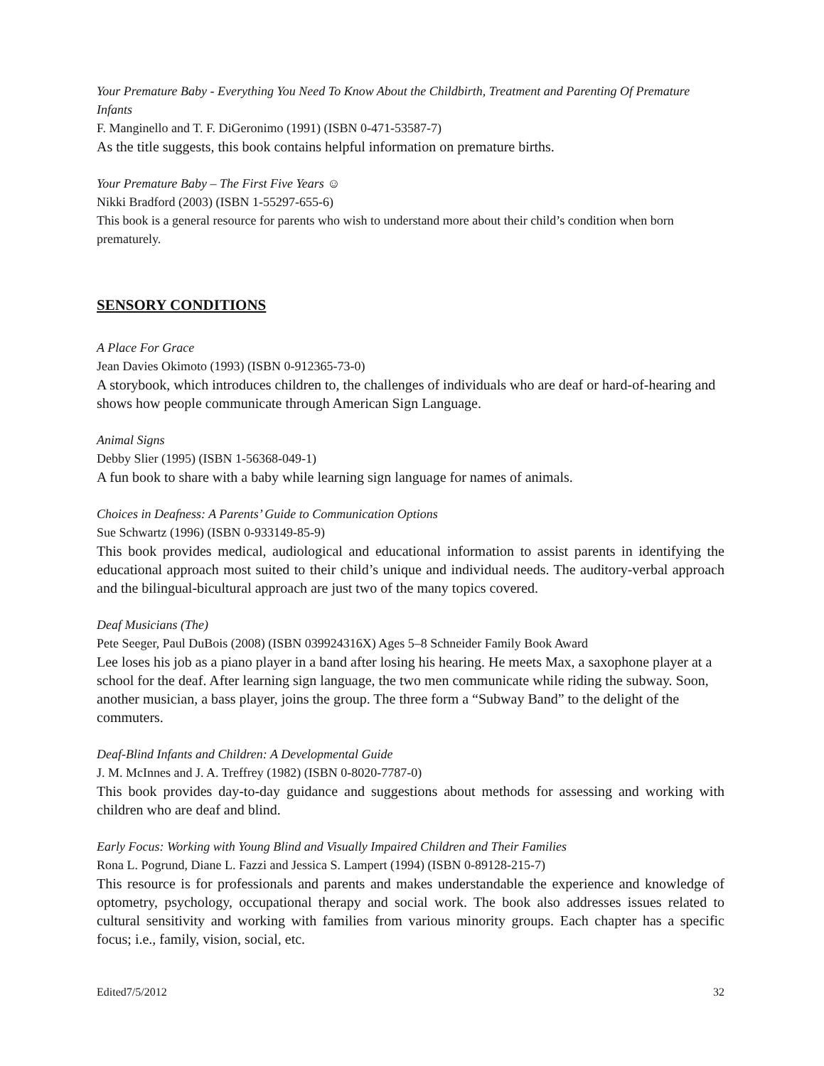Your Premature Baby - Everything You Need To Know About the Childbirth, Treatment and Parenting Of Premature Infants
F. Manginello and T. F. DiGeronimo (1991) (ISBN 0-471-53587-7)
As the title suggests, this book contains helpful information on premature births.
Your Premature Baby – The First Five Years ☺
Nikki Bradford (2003) (ISBN 1-55297-655-6)
This book is a general resource for parents who wish to understand more about their child’s condition when born prematurely.
SENSORY CONDITIONS
A Place For Grace
Jean Davies Okimoto (1993) (ISBN 0-912365-73-0)
A storybook, which introduces children to, the challenges of individuals who are deaf or hard-of-hearing and shows how people communicate through American Sign Language.
Animal Signs
Debby Slier (1995) (ISBN 1-56368-049-1)
A fun book to share with a baby while learning sign language for names of animals.
Choices in Deafness: A Parents’ Guide to Communication Options
Sue Schwartz (1996) (ISBN 0-933149-85-9)
This book provides medical, audiological and educational information to assist parents in identifying the educational approach most suited to their child’s unique and individual needs. The auditory-verbal approach and the bilingual-bicultural approach are just two of the many topics covered.
Deaf Musicians (The)
Pete Seeger, Paul DuBois (2008) (ISBN 039924316X) Ages 5–8 Schneider Family Book Award
Lee loses his job as a piano player in a band after losing his hearing. He meets Max, a saxophone player at a school for the deaf. After learning sign language, the two men communicate while riding the subway. Soon, another musician, a bass player, joins the group. The three form a “Subway Band” to the delight of the commuters.
Deaf-Blind Infants and Children: A Developmental Guide
J. M. McInnes and J. A. Treffrey (1982) (ISBN 0-8020-7787-0)
This book provides day-to-day guidance and suggestions about methods for assessing and working with children who are deaf and blind.
Early Focus: Working with Young Blind and Visually Impaired Children and Their Families
Rona L. Pogrund, Diane L. Fazzi and Jessica S. Lampert (1994) (ISBN 0-89128-215-7)
This resource is for professionals and parents and makes understandable the experience and knowledge of optometry, psychology, occupational therapy and social work. The book also addresses issues related to cultural sensitivity and working with families from various minority groups. Each chapter has a specific focus; i.e., family, vision, social, etc.
Edited7/5/2012 32